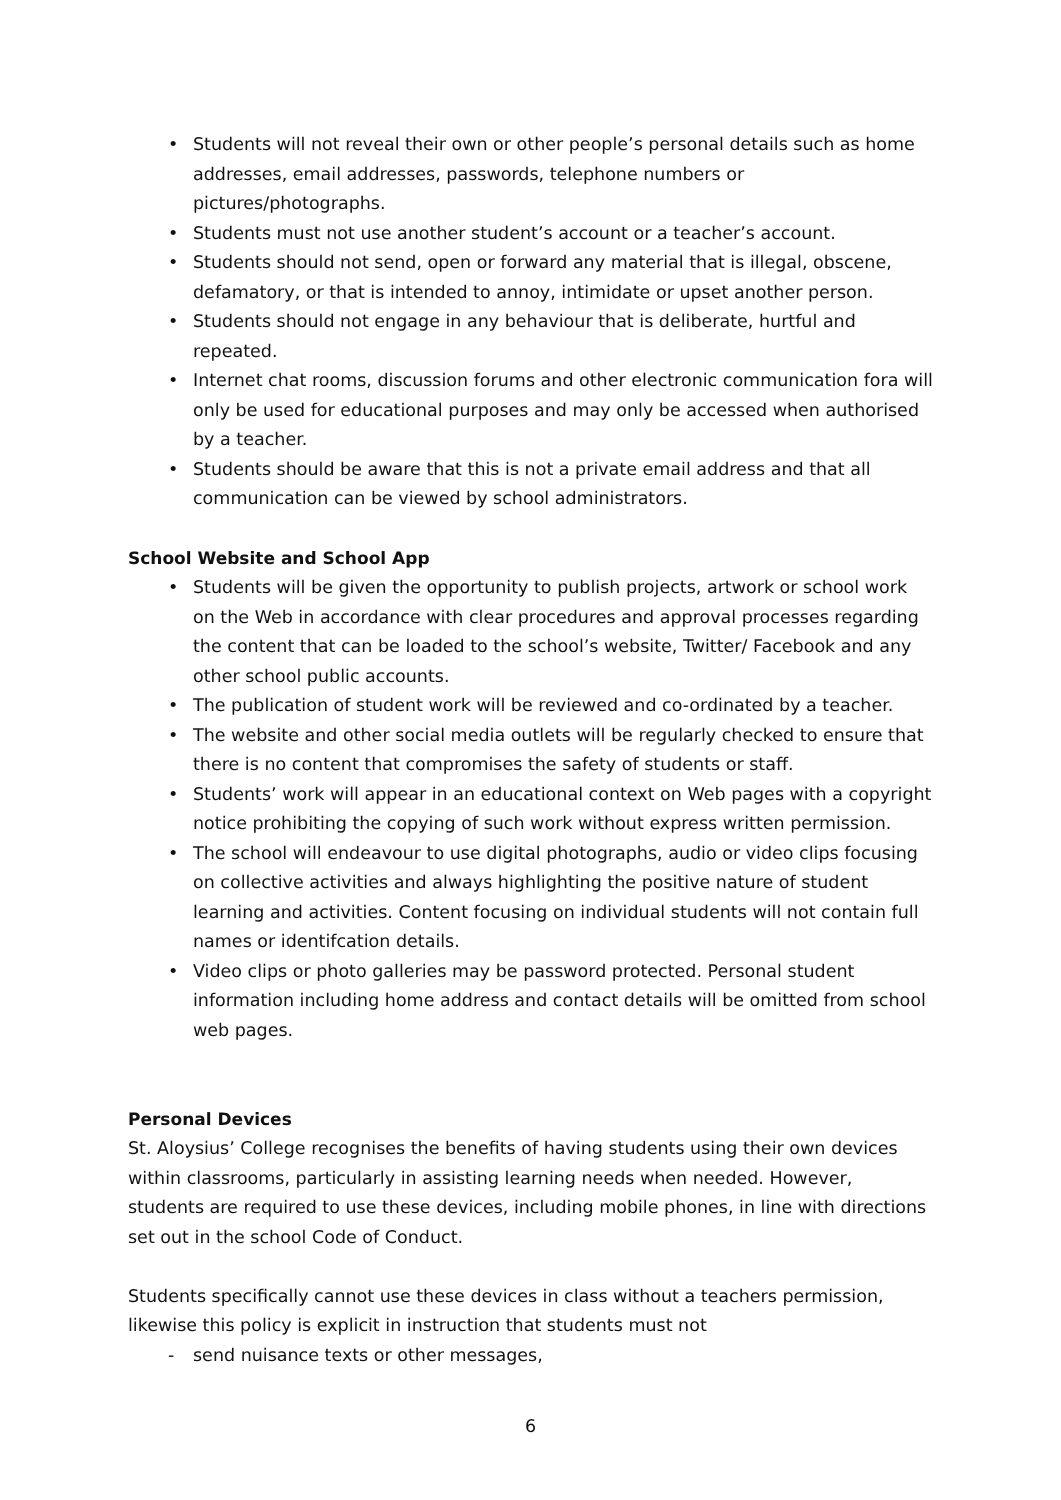• Students will not reveal their own or other people’s personal details such as home addresses, email addresses, passwords, telephone numbers or pictures/photographs.
• Students must not use another student’s account or a teacher’s account.
• Students should not send, open or forward any material that is illegal, obscene, defamatory, or that is intended to annoy, intimidate or upset another person.
• Students should not engage in any behaviour that is deliberate, hurtful and repeated.
• Internet chat rooms, discussion forums and other electronic communication fora will only be used for educational purposes and may only be accessed when authorised by a teacher.
• Students should be aware that this is not a private email address and that all communication can be viewed by school administrators.
School Website and School App
• Students will be given the opportunity to publish projects, artwork or school work on the Web in accordance with clear procedures and approval processes regarding the content that can be loaded to the school’s website, Twitter/ Facebook and any other school public accounts.
• The publication of student work will be reviewed and co-ordinated by a teacher.
• The website and other social media outlets will be regularly checked to ensure that there is no content that compromises the safety of students or staff.
• Students’ work will appear in an educational context on Web pages with a copyright notice prohibiting the copying of such work without express written permission.
• The school will endeavour to use digital photographs, audio or video clips focusing on collective activities and always highlighting the positive nature of student learning and activities. Content focusing on individual students will not contain full names or identifcation details.
• Video clips or photo galleries may be password protected. Personal student information including home address and contact details will be omitted from school web pages.
Personal Devices
St. Aloysius’ College recognises the benefits of having students using their own devices within classrooms, particularly in assisting learning needs when needed. However, students are required to use these devices, including mobile phones, in line with directions set out in the school Code of Conduct.
Students specifically cannot use these devices in class without a teachers permission, likewise this policy is explicit in instruction that students must not
- send nuisance texts or other messages,
6